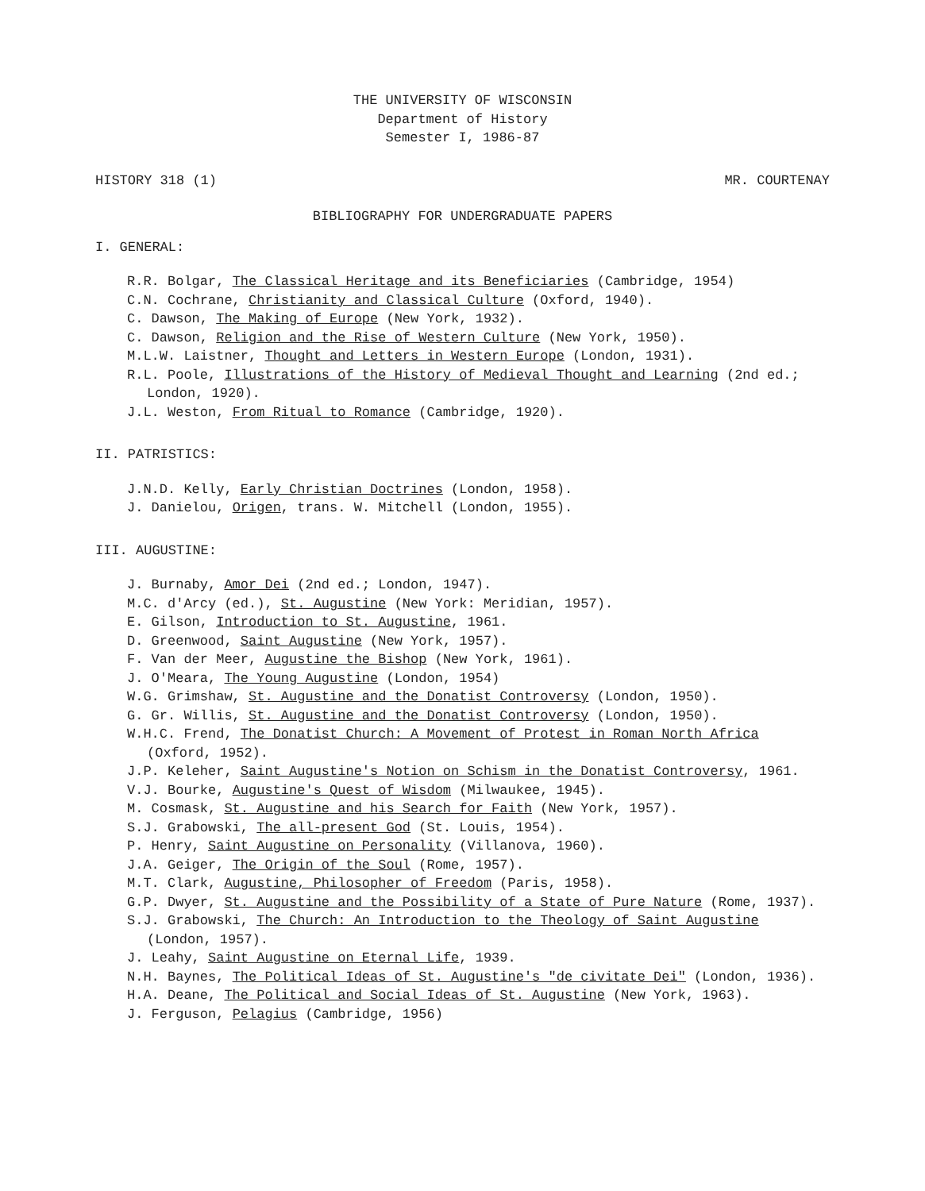THE UNIVERSITY OF WISCONSIN
Department of History
Semester I, 1986-87
HISTORY 318 (1) MR. COURTENAY
BIBLIOGRAPHY FOR UNDERGRADUATE PAPERS
I. GENERAL:
R.R. Bolgar, The Classical Heritage and its Beneficiaries (Cambridge, 1954)
C.N. Cochrane, Christianity and Classical Culture (Oxford, 1940).
C. Dawson, The Making of Europe (New York, 1932).
C. Dawson, Religion and the Rise of Western Culture (New York, 1950).
M.L.W. Laistner, Thought and Letters in Western Europe (London, 1931).
R.L. Poole, Illustrations of the History of Medieval Thought and Learning (2nd ed.; London, 1920).
J.L. Weston, From Ritual to Romance (Cambridge, 1920).
II. PATRISTICS:
J.N.D. Kelly, Early Christian Doctrines (London, 1958).
J. Danielou, Origen, trans. W. Mitchell (London, 1955).
III. AUGUSTINE:
J. Burnaby, Amor Dei (2nd ed.; London, 1947).
M.C. d'Arcy (ed.), St. Augustine (New York: Meridian, 1957).
E. Gilson, Introduction to St. Augustine, 1961.
D. Greenwood, Saint Augustine (New York, 1957).
F. Van der Meer, Augustine the Bishop (New York, 1961).
J. O'Meara, The Young Augustine (London, 1954)
W.G. Grimshaw, St. Augustine and the Donatist Controversy (London, 1950).
G. Gr. Willis, St. Augustine and the Donatist Controversy (London, 1950).
W.H.C. Frend, The Donatist Church: A Movement of Protest in Roman North Africa (Oxford, 1952).
J.P. Keleher, Saint Augustine's Notion on Schism in the Donatist Controversy, 1961.
V.J. Bourke, Augustine's Quest of Wisdom (Milwaukee, 1945).
M. Cosmask, St. Augustine and his Search for Faith (New York, 1957).
S.J. Grabowski, The all-present God (St. Louis, 1954).
P. Henry, Saint Augustine on Personality (Villanova, 1960).
J.A. Geiger, The Origin of the Soul (Rome, 1957).
M.T. Clark, Augustine, Philosopher of Freedom (Paris, 1958).
G.P. Dwyer, St. Augustine and the Possibility of a State of Pure Nature (Rome, 1937).
S.J. Grabowski, The Church: An Introduction to the Theology of Saint Augustine (London, 1957).
J. Leahy, Saint Augustine on Eternal Life, 1939.
N.H. Baynes, The Political Ideas of St. Augustine's "de civitate Dei" (London, 1936).
H.A. Deane, The Political and Social Ideas of St. Augustine (New York, 1963).
J. Ferguson, Pelagius (Cambridge, 1956)